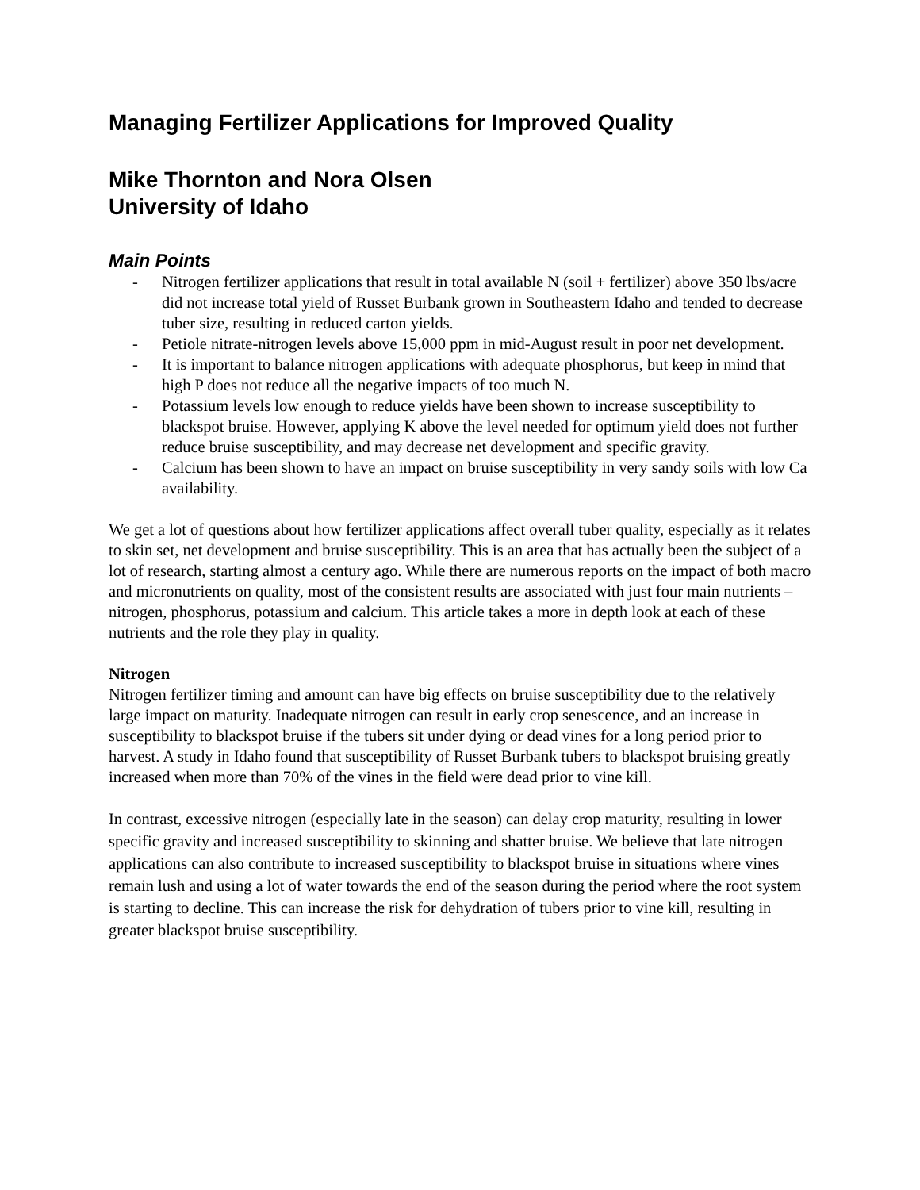Managing Fertilizer Applications for Improved Quality
Mike Thornton and Nora Olsen
University of Idaho
Main Points
- Nitrogen fertilizer applications that result in total available N (soil + fertilizer) above 350 lbs/acre did not increase total yield of Russet Burbank grown in Southeastern Idaho and tended to decrease tuber size, resulting in reduced carton yields.
- Petiole nitrate-nitrogen levels above 15,000 ppm in mid-August result in poor net development.
- It is important to balance nitrogen applications with adequate phosphorus, but keep in mind that high P does not reduce all the negative impacts of too much N.
- Potassium levels low enough to reduce yields have been shown to increase susceptibility to blackspot bruise. However, applying K above the level needed for optimum yield does not further reduce bruise susceptibility, and may decrease net development and specific gravity.
- Calcium has been shown to have an impact on bruise susceptibility in very sandy soils with low Ca availability.
We get a lot of questions about how fertilizer applications affect overall tuber quality, especially as it relates to skin set, net development and bruise susceptibility. This is an area that has actually been the subject of a lot of research, starting almost a century ago. While there are numerous reports on the impact of both macro and micronutrients on quality, most of the consistent results are associated with just four main nutrients – nitrogen, phosphorus, potassium and calcium. This article takes a more in depth look at each of these nutrients and the role they play in quality.
Nitrogen
Nitrogen fertilizer timing and amount can have big effects on bruise susceptibility due to the relatively large impact on maturity. Inadequate nitrogen can result in early crop senescence, and an increase in susceptibility to blackspot bruise if the tubers sit under dying or dead vines for a long period prior to harvest. A study in Idaho found that susceptibility of Russet Burbank tubers to blackspot bruising greatly increased when more than 70% of the vines in the field were dead prior to vine kill.
In contrast, excessive nitrogen (especially late in the season) can delay crop maturity, resulting in lower specific gravity and increased susceptibility to skinning and shatter bruise. We believe that late nitrogen applications can also contribute to increased susceptibility to blackspot bruise in situations where vines remain lush and using a lot of water towards the end of the season during the period where the root system is starting to decline. This can increase the risk for dehydration of tubers prior to vine kill, resulting in greater blackspot bruise susceptibility.